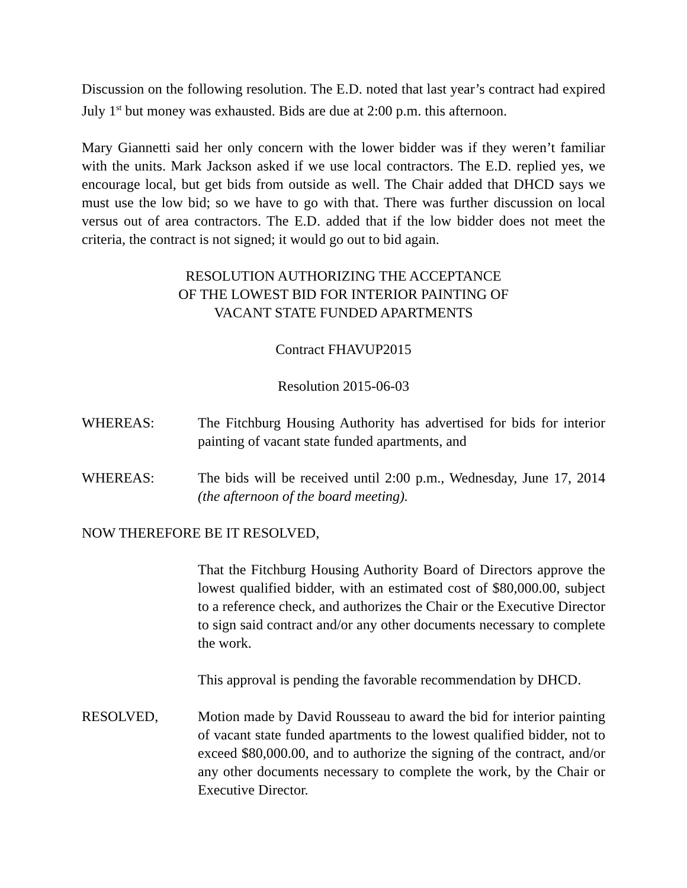Discussion on the following resolution. The E.D. noted that last year’s contract had expired July 1<sup>st</sup> but money was exhausted. Bids are due at 2:00 p.m. this afternoon.
Mary Giannetti said her only concern with the lower bidder was if they weren’t familiar with the units. Mark Jackson asked if we use local contractors. The E.D. replied yes, we encourage local, but get bids from outside as well. The Chair added that DHCD says we must use the low bid; so we have to go with that. There was further discussion on local versus out of area contractors. The E.D. added that if the low bidder does not meet the criteria, the contract is not signed; it would go out to bid again.
RESOLUTION AUTHORIZING THE ACCEPTANCE
OF THE LOWEST BID FOR INTERIOR PAINTING OF
VACANT STATE FUNDED APARTMENTS
Contract FHAVUP2015
Resolution 2015-06-03
WHEREAS: The Fitchburg Housing Authority has advertised for bids for interior painting of vacant state funded apartments, and
WHEREAS: The bids will be received until 2:00 p.m., Wednesday, June 17, 2014 (the afternoon of the board meeting).
NOW THEREFORE BE IT RESOLVED,
That the Fitchburg Housing Authority Board of Directors approve the lowest qualified bidder, with an estimated cost of $80,000.00, subject to a reference check, and authorizes the Chair or the Executive Director to sign said contract and/or any other documents necessary to complete the work.
This approval is pending the favorable recommendation by DHCD.
RESOLVED, Motion made by David Rousseau to award the bid for interior painting of vacant state funded apartments to the lowest qualified bidder, not to exceed $80,000.00, and to authorize the signing of the contract, and/or any other documents necessary to complete the work, by the Chair or Executive Director.